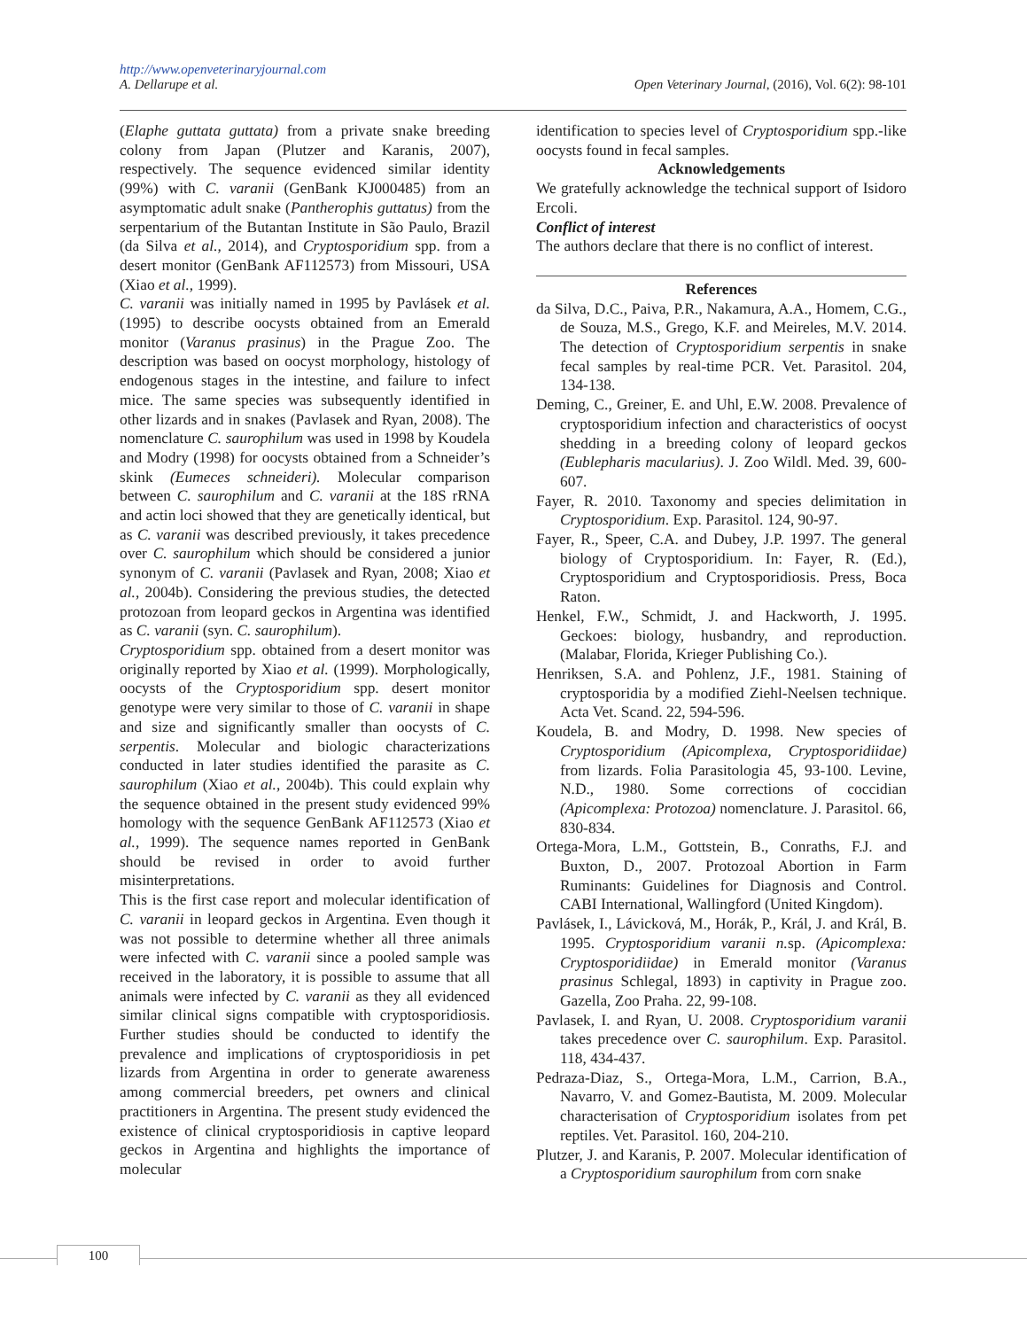http://www.openveterinaryjournal.com
A. Dellarupe et al. Open Veterinary Journal, (2016), Vol. 6(2): 98-101
(Elaphe guttata guttata) from a private snake breeding colony from Japan (Plutzer and Karanis, 2007), respectively. The sequence evidenced similar identity (99%) with C. varanii (GenBank KJ000485) from an asymptomatic adult snake (Pantherophis guttatus) from the serpentarium of the Butantan Institute in São Paulo, Brazil (da Silva et al., 2014), and Cryptosporidium spp. from a desert monitor (GenBank AF112573) from Missouri, USA (Xiao et al., 1999).
C. varanii was initially named in 1995 by Pavlásek et al. (1995) to describe oocysts obtained from an Emerald monitor (Varanus prasinus) in the Prague Zoo. The description was based on oocyst morphology, histology of endogenous stages in the intestine, and failure to infect mice. The same species was subsequently identified in other lizards and in snakes (Pavlasek and Ryan, 2008). The nomenclature C. saurophilum was used in 1998 by Koudela and Modry (1998) for oocysts obtained from a Schneider’s skink (Eumeces schneideri). Molecular comparison between C. saurophilum and C. varanii at the 18S rRNA and actin loci showed that they are genetically identical, but as C. varanii was described previously, it takes precedence over C. saurophilum which should be considered a junior synonym of C. varanii (Pavlasek and Ryan, 2008; Xiao et al., 2004b). Considering the previous studies, the detected protozoan from leopard geckos in Argentina was identified as C. varanii (syn. C. saurophilum).
Cryptosporidium spp. obtained from a desert monitor was originally reported by Xiao et al. (1999). Morphologically, oocysts of the Cryptosporidium spp. desert monitor genotype were very similar to those of C. varanii in shape and size and significantly smaller than oocysts of C. serpentis. Molecular and biologic characterizations conducted in later studies identified the parasite as C. saurophilum (Xiao et al., 2004b). This could explain why the sequence obtained in the present study evidenced 99% homology with the sequence GenBank AF112573 (Xiao et al., 1999). The sequence names reported in GenBank should be revised in order to avoid further misinterpretations.
This is the first case report and molecular identification of C. varanii in leopard geckos in Argentina. Even though it was not possible to determine whether all three animals were infected with C. varanii since a pooled sample was received in the laboratory, it is possible to assume that all animals were infected by C. varanii as they all evidenced similar clinical signs compatible with cryptosporidiosis. Further studies should be conducted to identify the prevalence and implications of cryptosporidiosis in pet lizards from Argentina in order to generate awareness among commercial breeders, pet owners and clinical practitioners in Argentina. The present study evidenced the existence of clinical cryptosporidiosis in captive leopard geckos in Argentina and highlights the importance of molecular
identification to species level of Cryptosporidium spp.-like oocysts found in fecal samples.
Acknowledgements
We gratefully acknowledge the technical support of Isidoro Ercoli.
Conflict of interest
The authors declare that there is no conflict of interest.
References
da Silva, D.C., Paiva, P.R., Nakamura, A.A., Homem, C.G., de Souza, M.S., Grego, K.F. and Meireles, M.V. 2014. The detection of Cryptosporidium serpentis in snake fecal samples by real-time PCR. Vet. Parasitol. 204, 134-138.
Deming, C., Greiner, E. and Uhl, E.W. 2008. Prevalence of cryptosporidium infection and characteristics of oocyst shedding in a breeding colony of leopard geckos (Eublepharis macularius). J. Zoo Wildl. Med. 39, 600-607.
Fayer, R. 2010. Taxonomy and species delimitation in Cryptosporidium. Exp. Parasitol. 124, 90-97.
Fayer, R., Speer, C.A. and Dubey, J.P. 1997. The general biology of Cryptosporidium. In: Fayer, R. (Ed.), Cryptosporidium and Cryptosporidiosis. Press, Boca Raton.
Henkel, F.W., Schmidt, J. and Hackworth, J. 1995. Geckoes: biology, husbandry, and reproduction. (Malabar, Florida, Krieger Publishing Co.).
Henriksen, S.A. and Pohlenz, J.F., 1981. Staining of cryptosporidia by a modified Ziehl-Neelsen technique. Acta Vet. Scand. 22, 594-596.
Koudela, B. and Modry, D. 1998. New species of Cryptosporidium (Apicomplexa, Cryptosporidiidae) from lizards. Folia Parasitologia 45, 93-100. Levine, N.D., 1980. Some corrections of coccidian (Apicomplexa: Protozoa) nomenclature. J. Parasitol. 66, 830-834.
Ortega-Mora, L.M., Gottstein, B., Conraths, F.J. and Buxton, D., 2007. Protozoal Abortion in Farm Ruminants: Guidelines for Diagnosis and Control. CABI International, Wallingford (United Kingdom).
Pavlásek, I., Lávicková, M., Horák, P., Král, J. and Král, B. 1995. Cryptosporidium varanii n. sp. (Apicomplexa: Cryptosporidiidae) in Emerald monitor (Varanus prasinus Schlegal, 1893) in captivity in Prague zoo. Gazella, Zoo Praha. 22, 99-108.
Pavlasek, I. and Ryan, U. 2008. Cryptosporidium varanii takes precedence over C. saurophilum. Exp. Parasitol. 118, 434-437.
Pedraza-Diaz, S., Ortega-Mora, L.M., Carrion, B.A., Navarro, V. and Gomez-Bautista, M. 2009. Molecular characterisation of Cryptosporidium isolates from pet reptiles. Vet. Parasitol. 160, 204-210.
Plutzer, J. and Karanis, P. 2007. Molecular identification of a Cryptosporidium saurophilum from corn snake
100